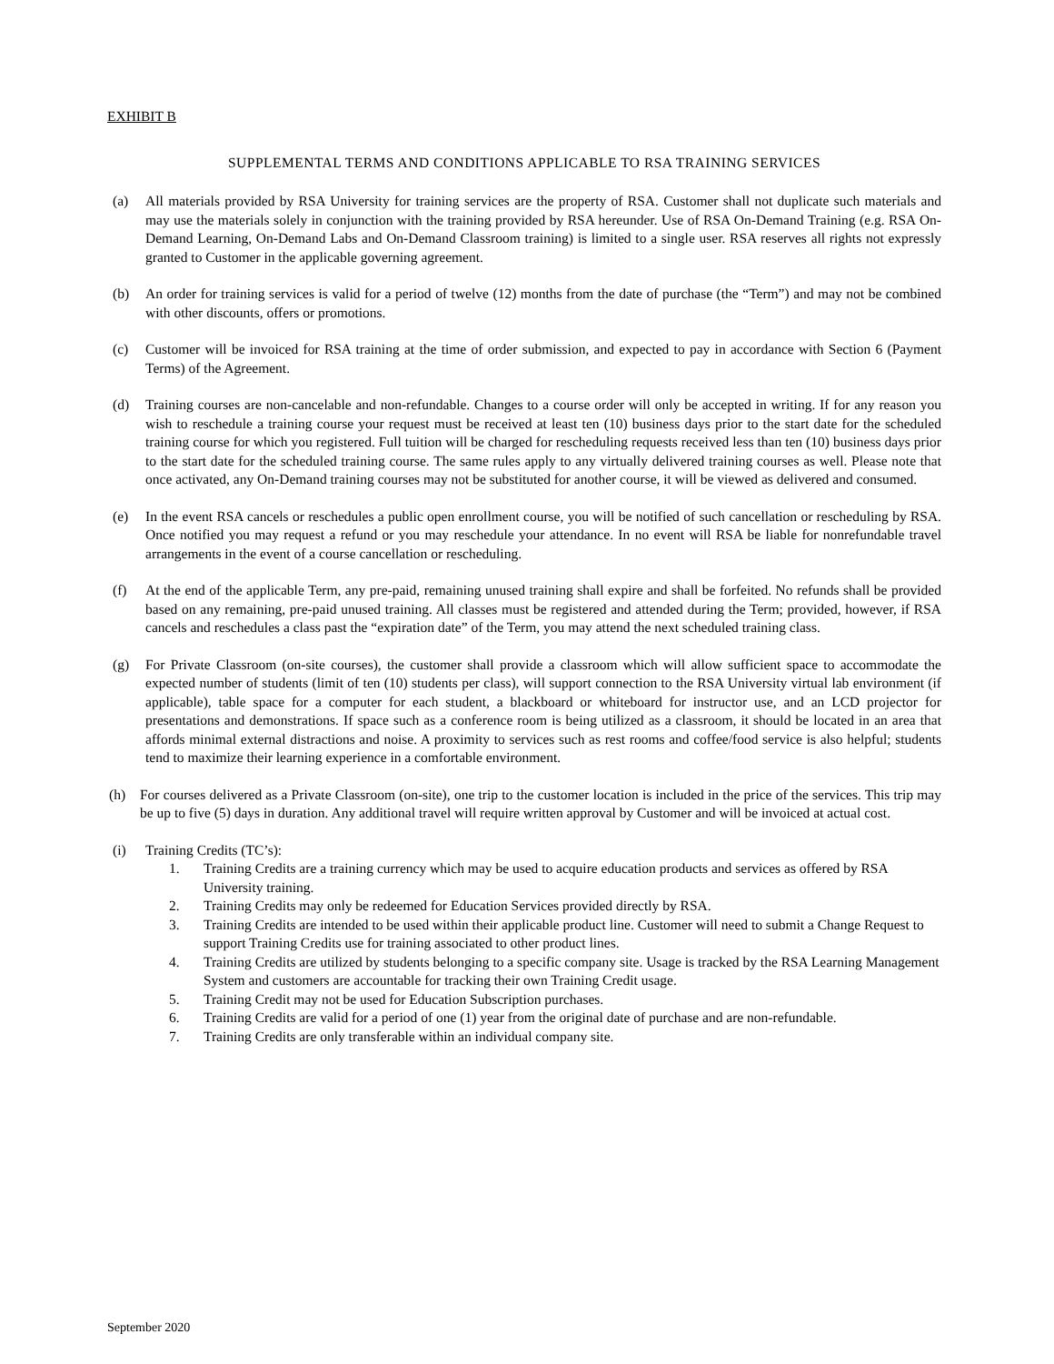EXHIBIT B
SUPPLEMENTAL TERMS AND CONDITIONS APPLICABLE TO RSA TRAINING SERVICES
(a) All materials provided by RSA University for training services are the property of RSA. Customer shall not duplicate such materials and may use the materials solely in conjunction with the training provided by RSA hereunder. Use of RSA On-Demand Training (e.g. RSA On-Demand Learning, On-Demand Labs and On-Demand Classroom training) is limited to a single user. RSA reserves all rights not expressly granted to Customer in the applicable governing agreement.
(b) An order for training services is valid for a period of twelve (12) months from the date of purchase (the “Term”) and may not be combined with other discounts, offers or promotions.
(c) Customer will be invoiced for RSA training at the time of order submission, and expected to pay in accordance with Section 6 (Payment Terms) of the Agreement.
(d) Training courses are non-cancelable and non-refundable. Changes to a course order will only be accepted in writing. If for any reason you wish to reschedule a training course your request must be received at least ten (10) business days prior to the start date for the scheduled training course for which you registered. Full tuition will be charged for rescheduling requests received less than ten (10) business days prior to the start date for the scheduled training course. The same rules apply to any virtually delivered training courses as well. Please note that once activated, any On-Demand training courses may not be substituted for another course, it will be viewed as delivered and consumed.
(e) In the event RSA cancels or reschedules a public open enrollment course, you will be notified of such cancellation or rescheduling by RSA. Once notified you may request a refund or you may reschedule your attendance. In no event will RSA be liable for nonrefundable travel arrangements in the event of a course cancellation or rescheduling.
(f) At the end of the applicable Term, any pre-paid, remaining unused training shall expire and shall be forfeited. No refunds shall be provided based on any remaining, pre-paid unused training. All classes must be registered and attended during the Term; provided, however, if RSA cancels and reschedules a class past the “expiration date” of the Term, you may attend the next scheduled training class.
(g) For Private Classroom (on-site courses), the customer shall provide a classroom which will allow sufficient space to accommodate the expected number of students (limit of ten (10) students per class), will support connection to the RSA University virtual lab environment (if applicable), table space for a computer for each student, a blackboard or whiteboard for instructor use, and an LCD projector for presentations and demonstrations. If space such as a conference room is being utilized as a classroom, it should be located in an area that affords minimal external distractions and noise. A proximity to services such as rest rooms and coffee/food service is also helpful; students tend to maximize their learning experience in a comfortable environment.
(h) For courses delivered as a Private Classroom (on-site), one trip to the customer location is included in the price of the services. This trip may be up to five (5) days in duration. Any additional travel will require written approval by Customer and will be invoiced at actual cost.
(i) Training Credits (TC’s):
1. Training Credits are a training currency which may be used to acquire education products and services as offered by RSA University training.
2. Training Credits may only be redeemed for Education Services provided directly by RSA.
3. Training Credits are intended to be used within their applicable product line. Customer will need to submit a Change Request to support Training Credits use for training associated to other product lines.
4. Training Credits are utilized by students belonging to a specific company site. Usage is tracked by the RSA Learning Management System and customers are accountable for tracking their own Training Credit usage.
5. Training Credit may not be used for Education Subscription purchases.
6. Training Credits are valid for a period of one (1) year from the original date of purchase and are non-refundable.
7. Training Credits are only transferable within an individual company site.
September 2020